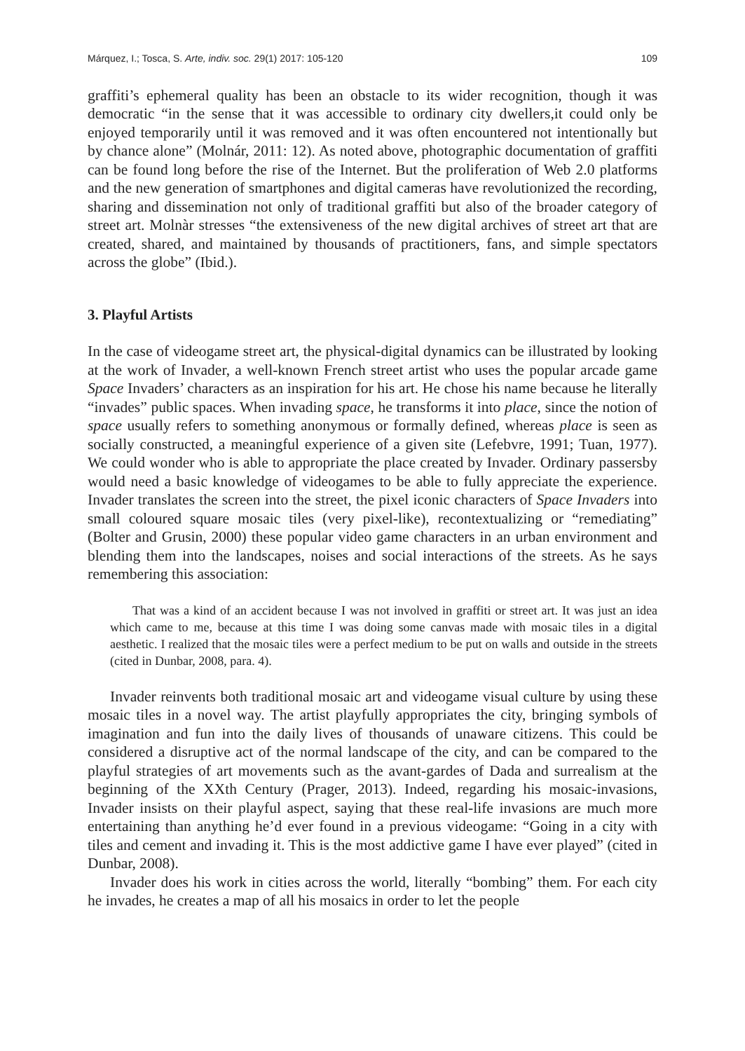Márquez, I.; Tosca, S. Arte, indiv. soc. 29(1) 2017: 105-120 109
graffiti’s ephemeral quality has been an obstacle to its wider recognition, though it was democratic “in the sense that it was accessible to ordinary city dwellers,it could only be enjoyed temporarily until it was removed and it was often encountered not intentionally but by chance alone” (Molnár, 2011: 12). As noted above, photographic documentation of graffiti can be found long before the rise of the Internet. But the proliferation of Web 2.0 platforms and the new generation of smartphones and digital cameras have revolutionized the recording, sharing and dissemination not only of traditional graffiti but also of the broader category of street art. Molnàr stresses “the extensiveness of the new digital archives of street art that are created, shared, and maintained by thousands of practitioners, fans, and simple spectators across the globe” (Ibid.).
3. Playful Artists
In the case of videogame street art, the physical-digital dynamics can be illustrated by looking at the work of Invader, a well-known French street artist who uses the popular arcade game Space Invaders’ characters as an inspiration for his art. He chose his name because he literally “invades” public spaces. When invading space, he transforms it into place, since the notion of space usually refers to something anonymous or formally defined, whereas place is seen as socially constructed, a meaningful experience of a given site (Lefebvre, 1991; Tuan, 1977). We could wonder who is able to appropriate the place created by Invader. Ordinary passersby would need a basic knowledge of videogames to be able to fully appreciate the experience. Invader translates the screen into the street, the pixel iconic characters of Space Invaders into small coloured square mosaic tiles (very pixel-like), recontextualizing or “remediating” (Bolter and Grusin, 2000) these popular video game characters in an urban environment and blending them into the landscapes, noises and social interactions of the streets. As he says remembering this association:
That was a kind of an accident because I was not involved in graffiti or street art. It was just an idea which came to me, because at this time I was doing some canvas made with mosaic tiles in a digital aesthetic. I realized that the mosaic tiles were a perfect medium to be put on walls and outside in the streets (cited in Dunbar, 2008, para. 4).
Invader reinvents both traditional mosaic art and videogame visual culture by using these mosaic tiles in a novel way. The artist playfully appropriates the city, bringing symbols of imagination and fun into the daily lives of thousands of unaware citizens. This could be considered a disruptive act of the normal landscape of the city, and can be compared to the playful strategies of art movements such as the avant-gardes of Dada and surrealism at the beginning of the XXth Century (Prager, 2013). Indeed, regarding his mosaic-invasions, Invader insists on their playful aspect, saying that these real-life invasions are much more entertaining than anything he’d ever found in a previous videogame: “Going in a city with tiles and cement and invading it. This is the most addictive game I have ever played” (cited in Dunbar, 2008).
Invader does his work in cities across the world, literally “bombing” them. For each city he invades, he creates a map of all his mosaics in order to let the people